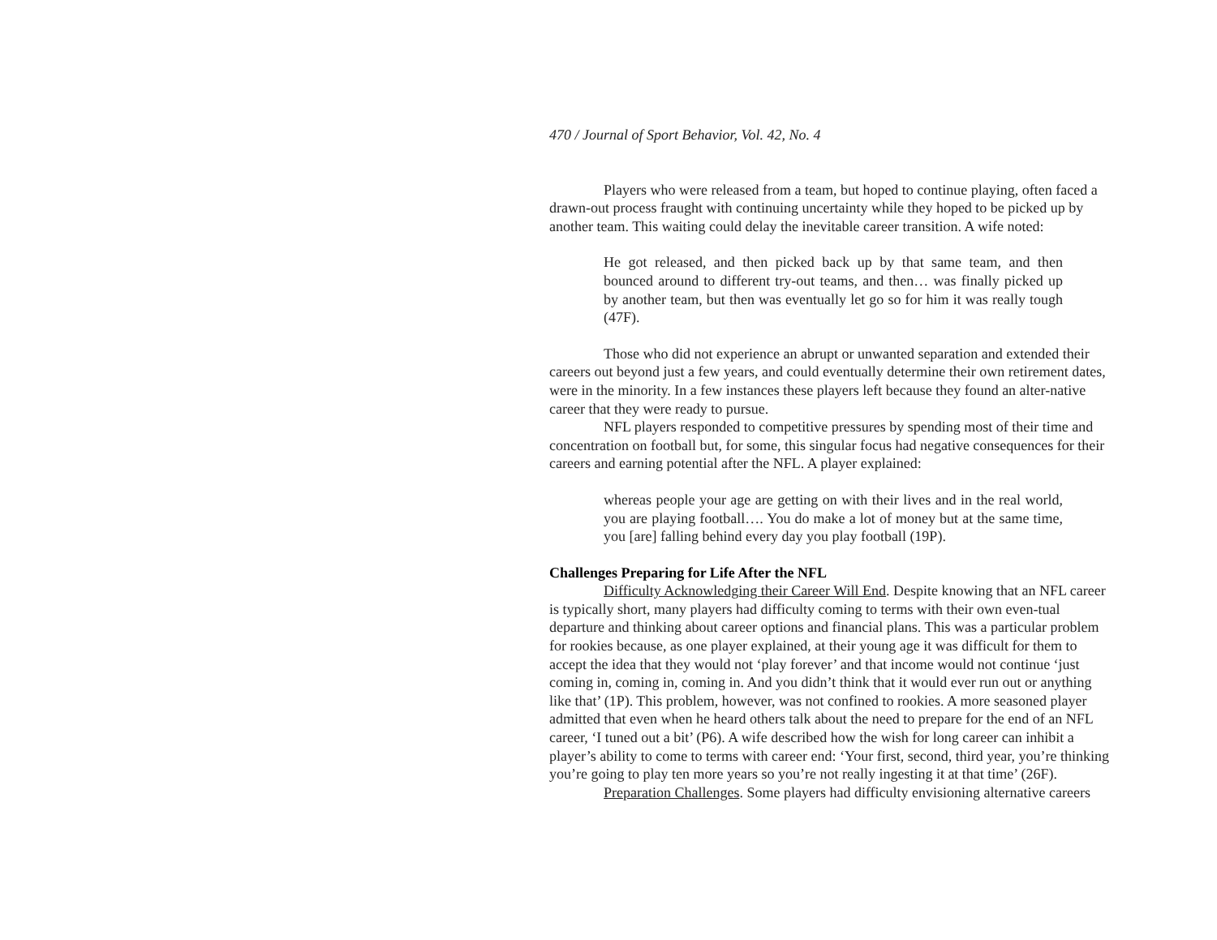470 / Journal of Sport Behavior, Vol. 42, No. 4
Players who were released from a team, but hoped to continue playing, often faced a drawn-out process fraught with continuing uncertainty while they hoped to be picked up by another team. This waiting could delay the inevitable career transition. A wife noted:
He got released, and then picked back up by that same team, and then bounced around to different try-out teams, and then… was finally picked up by another team, but then was eventually let go so for him it was really tough (47F).
Those who did not experience an abrupt or unwanted separation and extended their careers out beyond just a few years, and could eventually determine their own retirement dates, were in the minority. In a few instances these players left because they found an alter-native career that they were ready to pursue.
NFL players responded to competitive pressures by spending most of their time and concentration on football but, for some, this singular focus had negative consequences for their careers and earning potential after the NFL. A player explained:
whereas people your age are getting on with their lives and in the real world, you are playing football…. You do make a lot of money but at the same time, you [are] falling behind every day you play football (19P).
Challenges Preparing for Life After the NFL
Difficulty Acknowledging their Career Will End. Despite knowing that an NFL career is typically short, many players had difficulty coming to terms with their own even-tual departure and thinking about career options and financial plans. This was a particular problem for rookies because, as one player explained, at their young age it was difficult for them to accept the idea that they would not ‘play forever’ and that income would not continue ‘just coming in, coming in, coming in. And you didn’t think that it would ever run out or anything like that’ (1P). This problem, however, was not confined to rookies. A more seasoned player admitted that even when he heard others talk about the need to prepare for the end of an NFL career, ‘I tuned out a bit’ (P6). A wife described how the wish for long career can inhibit a player’s ability to come to terms with career end: ‘Your first, second, third year, you’re thinking you’re going to play ten more years so you’re not really ingesting it at that time’ (26F).
Preparation Challenges. Some players had difficulty envisioning alternative careers